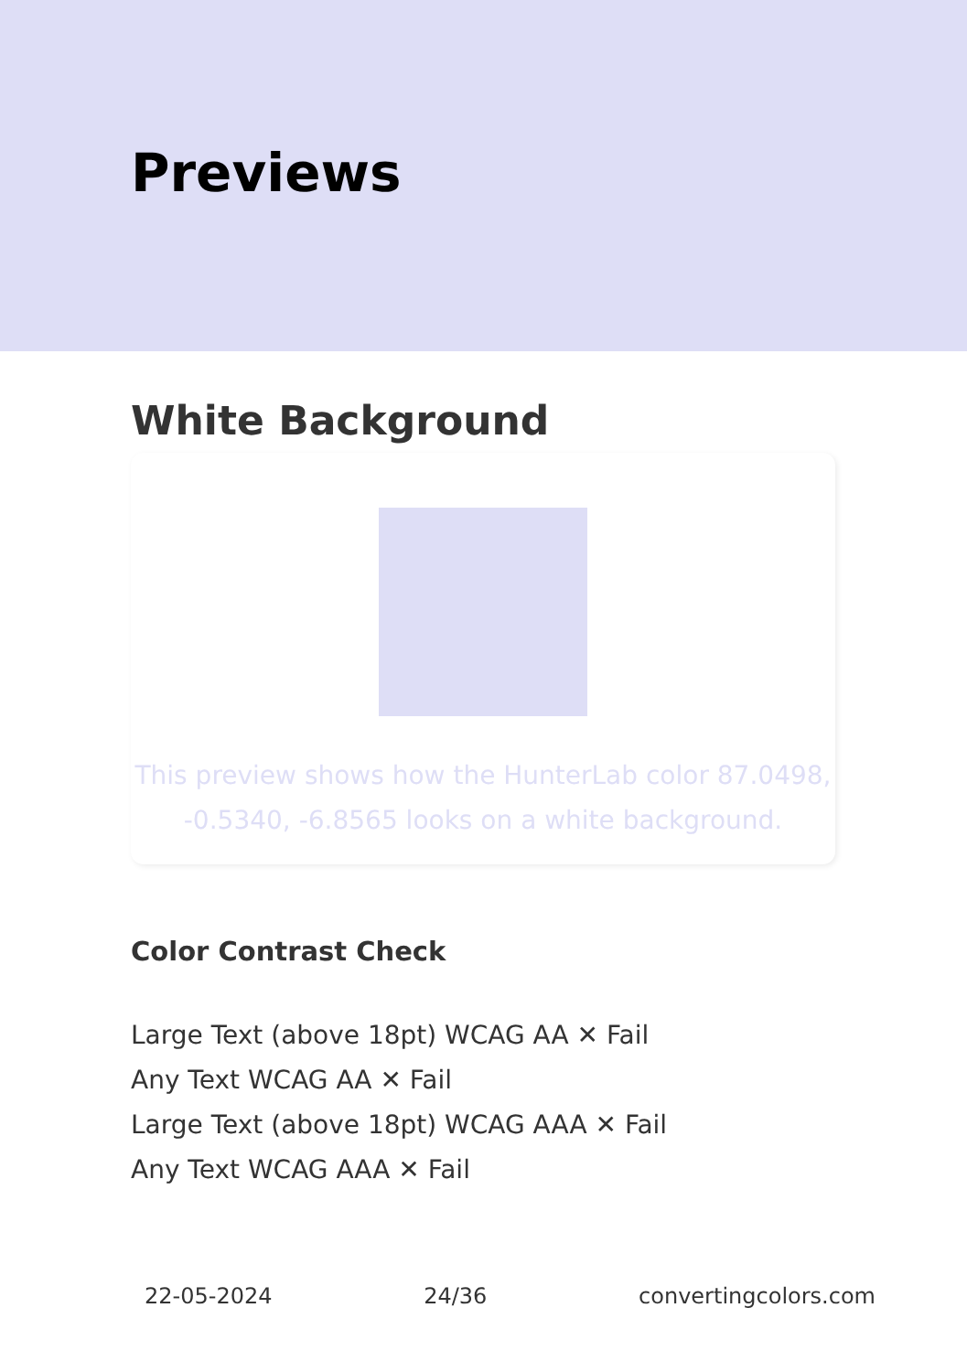Previews
White Background
This preview shows how the HunterLab color 87.0498, -0.5340, -6.8565 looks on a white background.
Color Contrast Check
Large Text (above 18pt) WCAG AA ✕ Fail
Any Text WCAG AA ✕ Fail
Large Text (above 18pt) WCAG AAA ✕ Fail
Any Text WCAG AAA ✕ Fail
22-05-2024 24/36 convertingcolors.com